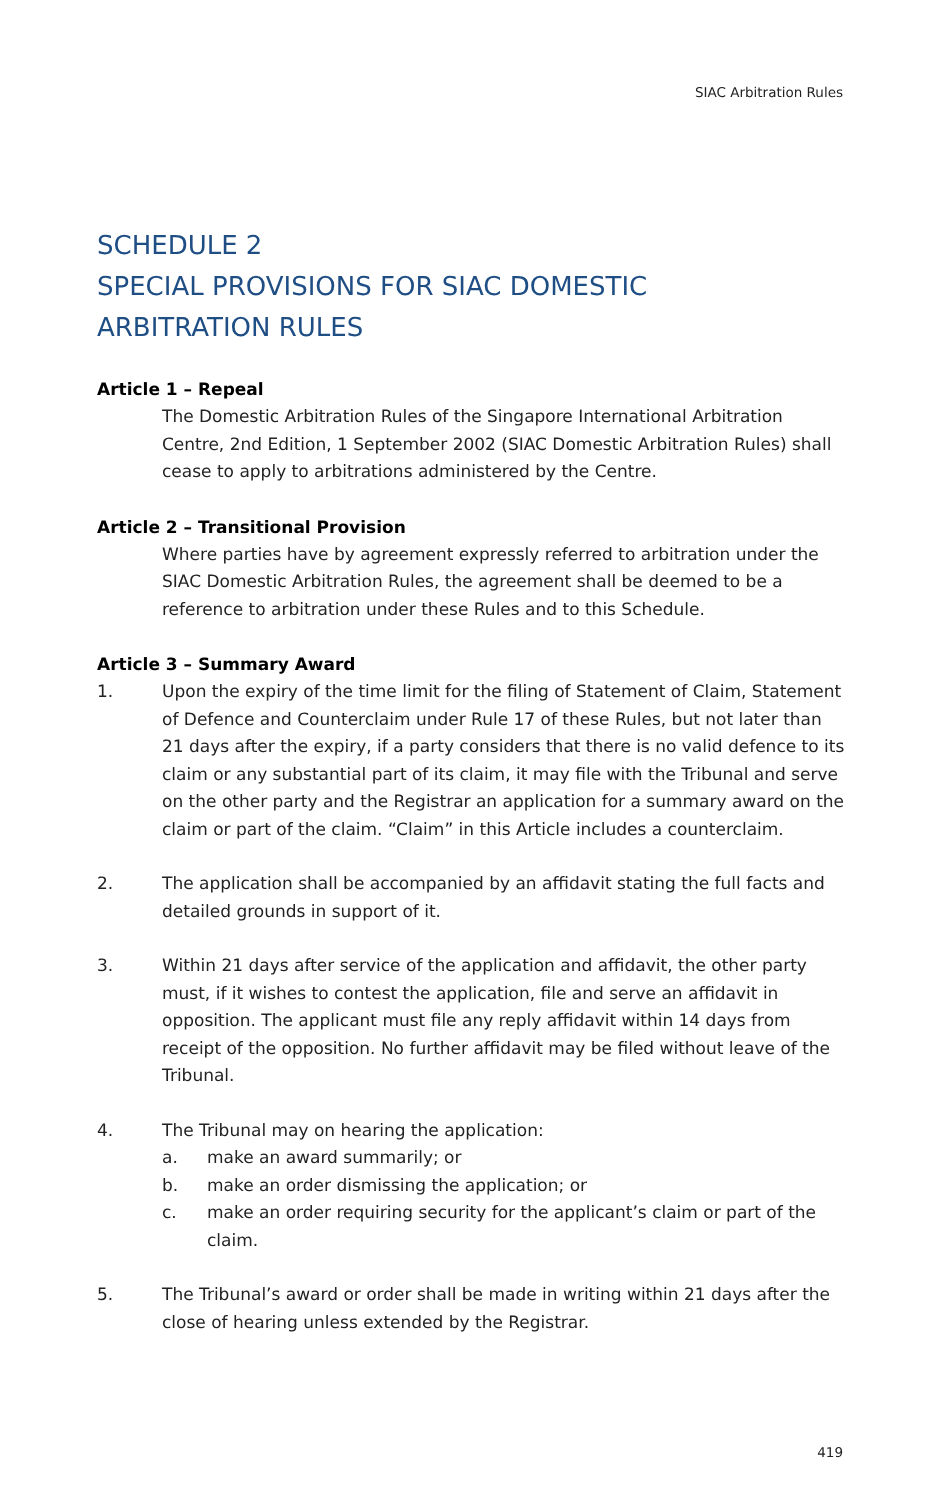SIAC Arbitration Rules
SCHEDULE 2
SPECIAL PROVISIONS FOR SIAC DOMESTIC
ARBITRATION RULES
Article 1 – Repeal
The Domestic Arbitration Rules of the Singapore International Arbitration Centre, 2nd Edition, 1 September 2002 (SIAC Domestic Arbitration Rules) shall cease to apply to arbitrations administered by the Centre.
Article 2 – Transitional Provision
Where parties have by agreement expressly referred to arbitration under the SIAC Domestic Arbitration Rules, the agreement shall be deemed to be a reference to arbitration under these Rules and to this Schedule.
Article 3 – Summary Award
1. Upon the expiry of the time limit for the filing of Statement of Claim, Statement of Defence and Counterclaim under Rule 17 of these Rules, but not later than 21 days after the expiry, if a party considers that there is no valid defence to its claim or any substantial part of its claim, it may file with the Tribunal and serve on the other party and the Registrar an application for a summary award on the claim or part of the claim. “Claim” in this Article includes a counterclaim.
2. The application shall be accompanied by an affidavit stating the full facts and detailed grounds in support of it.
3. Within 21 days after service of the application and affidavit, the other party must, if it wishes to contest the application, file and serve an affidavit in opposition. The applicant must file any reply affidavit within 14 days from receipt of the opposition. No further affidavit may be filed without leave of the Tribunal.
4. The Tribunal may on hearing the application:
a. make an award summarily; or
b. make an order dismissing the application; or
c. make an order requiring security for the applicant’s claim or part of the claim.
5. The Tribunal’s award or order shall be made in writing within 21 days after the close of hearing unless extended by the Registrar.
419